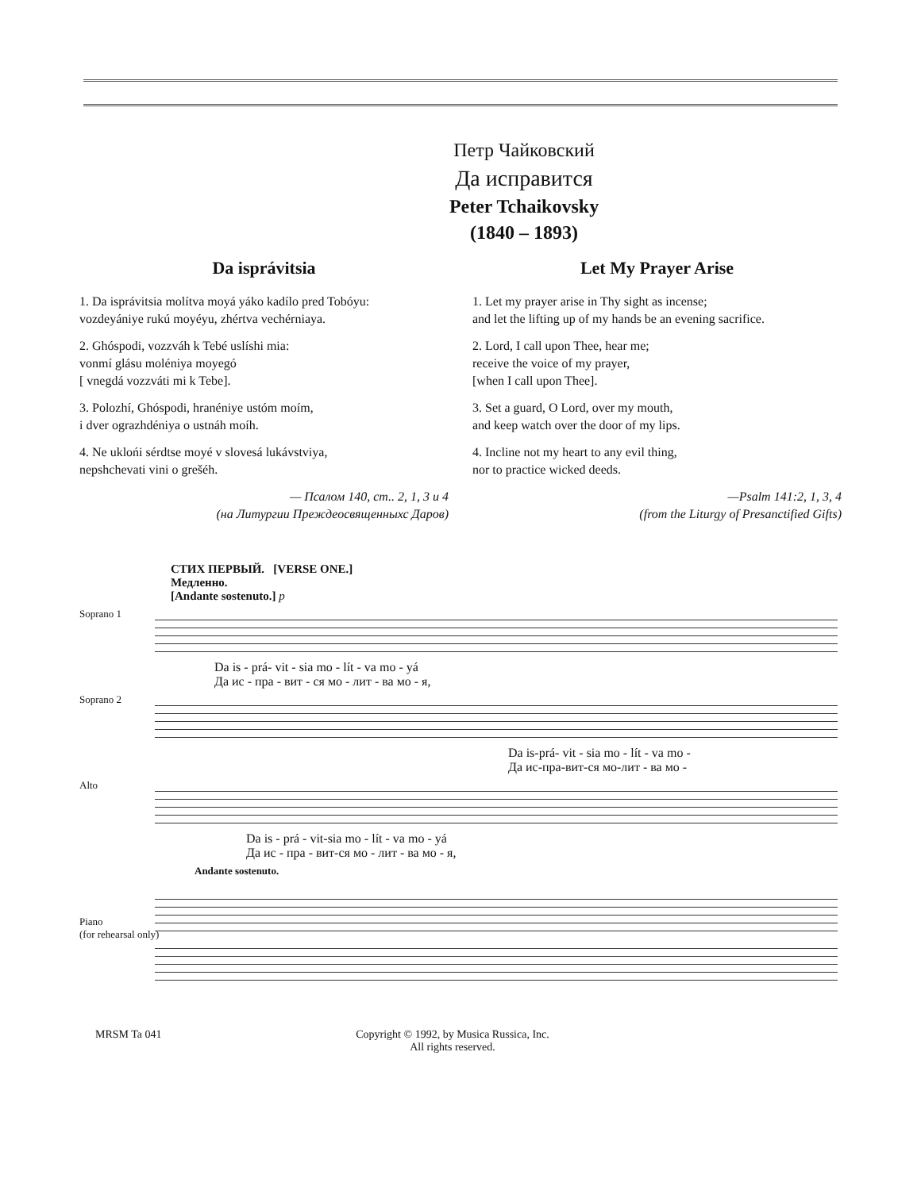Петр Чайковский
Да исправится
Peter Tchaikovsky
(1840 – 1893)
Da isprávitsia
1. Da isprávitsia molítva moyá yáko kadílo pred Tobóyu:
vozdeyániye rukú moyéyu, zhértva vechérniaya.
2. Ghóspodi, vozzváh k Tebé uslíshi mia:
vonmí glásu moléniya moyegó
[ vnegdá vozzváti mi k Tebe].
3. Polozhí, Ghóspodi, hranéniye ustóm moím,
i dver ograzhdéniya o ustnáh moíh.
4. Ne uklońi sérdtse moyé v slovesá lukávstviya,
nepshchevati vini o grešéh.
— Псалом 140, ст.. 2, 1, 3 и 4
(на Литургии Преждеосвященныхс Даров)
Let My Prayer Arise
1. Let my prayer arise in Thy sight as incense;
and let the lifting up of my hands be an evening sacrifice.
2. Lord, I call upon Thee, hear me;
receive the voice of my prayer,
[when I call upon Thee].
3. Set a guard, O Lord, over my mouth,
and keep watch over the door of my lips.
4. Incline not my heart to any evil thing,
nor to practice wicked deeds.
—Psalm 141:2, 1, 3, 4
(from the Liturgy of Presanctified Gifts)
СТИХ ПЕРВЫЙ. [VERSE ONE.]
Медленно.
[Andante sostenuto.] p
Soprano 1
Da is - prá- vit - sia mo - lít - va mo - yá
Да ис - пра - вит - ся мо - лит - ва мо - я,
Soprano 2
Da is-prá- vit - sia mo - lít - va mo -
Да ис-пра-вит-ся мо-лит - ва мо -
Alto
Da is - prá - vit-sia mo - lít - va mo - yá
Да ис - пра - вит-ся мо - лит - ва мо - я,
Andante sostenuto.
Piano
(for rehearsal only)
MRSM Ta 041 Copyright © 1992, by Musica Russica, Inc.
All rights reserved.